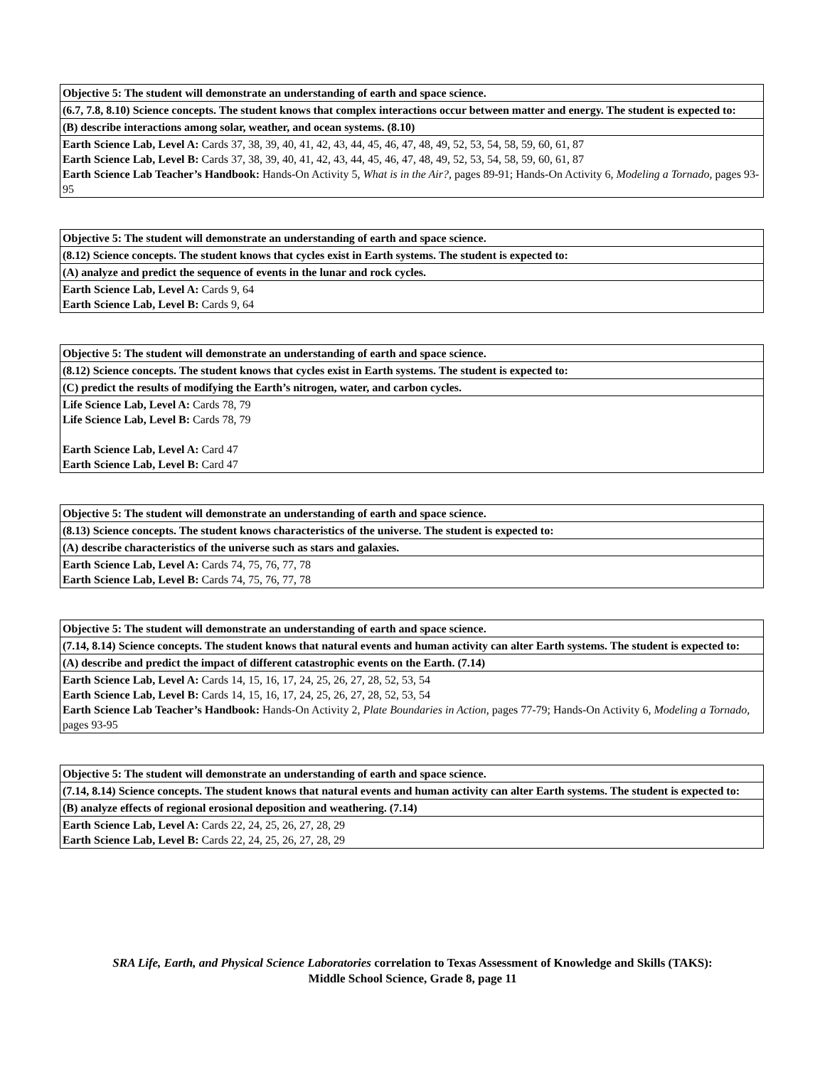| Objective 5: The student will demonstrate an understanding of earth and space science. |
| --- |
| (6.7, 7.8, 8.10) Science concepts. The student knows that complex interactions occur between matter and energy. The student is expected to: |
| (B) describe interactions among solar, weather, and ocean systems. (8.10) |
| Earth Science Lab, Level A: Cards 37, 38, 39, 40, 41, 42, 43, 44, 45, 46, 47, 48, 49, 52, 53, 54, 58, 59, 60, 61, 87 Earth Science Lab, Level B: Cards 37, 38, 39, 40, 41, 42, 43, 44, 45, 46, 47, 48, 49, 52, 53, 54, 58, 59, 60, 61, 87 Earth Science Lab Teacher’s Handbook: Hands-On Activity 5, What is in the Air?, pages 89-91; Hands-On Activity 6, Modeling a Tornado, pages 93-95 |
| Objective 5: The student will demonstrate an understanding of earth and space science. |
| --- |
| (8.12) Science concepts. The student knows that cycles exist in Earth systems. The student is expected to: |
| (A) analyze and predict the sequence of events in the lunar and rock cycles. |
| Earth Science Lab, Level A: Cards 9, 64 Earth Science Lab, Level B: Cards 9, 64 |
| Objective 5: The student will demonstrate an understanding of earth and space science. |
| --- |
| (8.12) Science concepts. The student knows that cycles exist in Earth systems. The student is expected to: |
| (C) predict the results of modifying the Earth’s nitrogen, water, and carbon cycles. |
| Life Science Lab, Level A: Cards 78, 79 Life Science Lab, Level B: Cards 78, 79 Earth Science Lab, Level A: Card 47 Earth Science Lab, Level B: Card 47 |
| Objective 5: The student will demonstrate an understanding of earth and space science. |
| --- |
| (8.13) Science concepts. The student knows characteristics of the universe. The student is expected to: |
| (A) describe characteristics of the universe such as stars and galaxies. |
| Earth Science Lab, Level A: Cards 74, 75, 76, 77, 78 Earth Science Lab, Level B: Cards 74, 75, 76, 77, 78 |
| Objective 5: The student will demonstrate an understanding of earth and space science. |
| --- |
| (7.14, 8.14) Science concepts. The student knows that natural events and human activity can alter Earth systems. The student is expected to: |
| (A) describe and predict the impact of different catastrophic events on the Earth. (7.14) |
| Earth Science Lab, Level A: Cards 14, 15, 16, 17, 24, 25, 26, 27, 28, 52, 53, 54 Earth Science Lab, Level B: Cards 14, 15, 16, 17, 24, 25, 26, 27, 28, 52, 53, 54 Earth Science Lab Teacher’s Handbook: Hands-On Activity 2, Plate Boundaries in Action, pages 77-79; Hands-On Activity 6, Modeling a Tornado, pages 93-95 |
| Objective 5: The student will demonstrate an understanding of earth and space science. |
| --- |
| (7.14, 8.14) Science concepts. The student knows that natural events and human activity can alter Earth systems. The student is expected to: |
| (B) analyze effects of regional erosional deposition and weathering. (7.14) |
| Earth Science Lab, Level A: Cards 22, 24, 25, 26, 27, 28, 29 Earth Science Lab, Level B: Cards 22, 24, 25, 26, 27, 28, 29 |
SRA Life, Earth, and Physical Science Laboratories correlation to Texas Assessment of Knowledge and Skills (TAKS):
Middle School Science, Grade 8, page 11